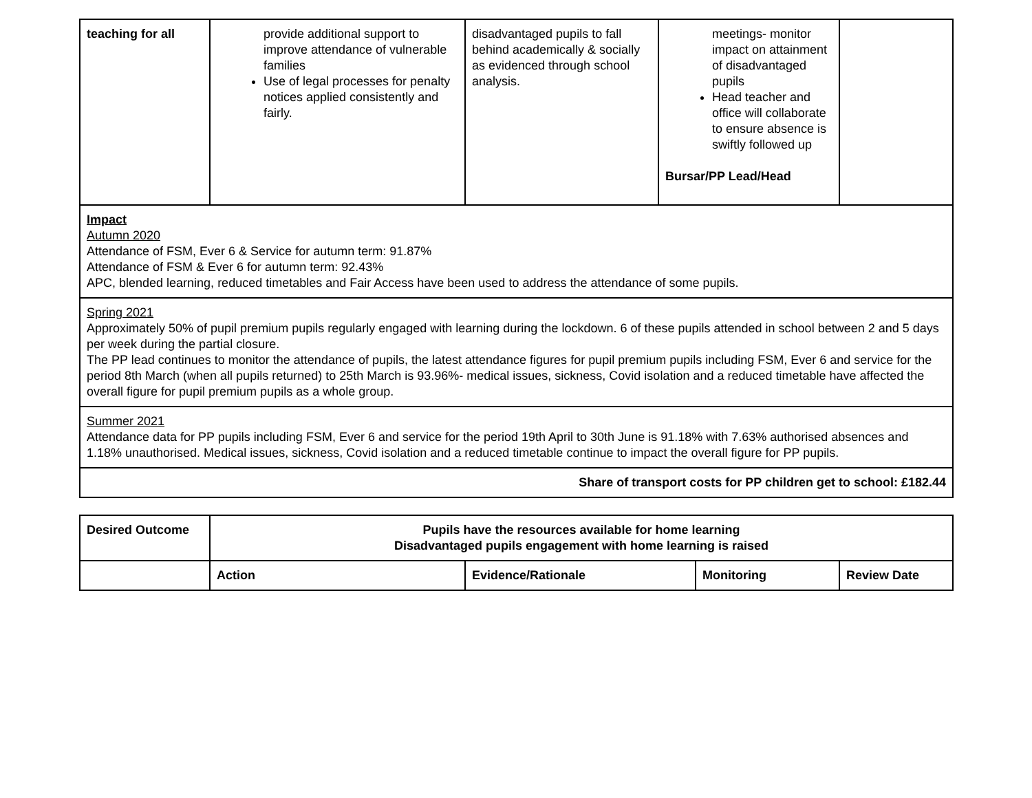| teaching for all | provide additional support to improve attendance of vulnerable families Use of legal processes for penalty notices applied consistently and fairly. | disadvantaged pupils to fall behind academically & socially as evidenced through school analysis. | meetings- monitor impact on attainment of disadvantaged pupils Head teacher and office will collaborate to ensure absence is swiftly followed up Bursar/PP Lead/Head | |
| Impact Autumn 2020 Attendance of FSM, Ever 6 & Service for autumn term: 91.87% Attendance of FSM & Ever 6 for autumn term: 92.43% APC, blended learning, reduced timetables and Fair Access have been used to address the attendance of some pupils. | | | | |
| Spring 2021 Approximately 50% of pupil premium pupils regularly engaged with learning during the lockdown. 6 of these pupils attended in school between 2 and 5 days per week during the partial closure. The PP lead continues to monitor the attendance of pupils, the latest attendance figures for pupil premium pupils including FSM, Ever 6 and service for the period 8th March (when all pupils returned) to 25th March is 93.96%- medical issues, sickness, Covid isolation and a reduced timetable have affected the overall figure for pupil premium pupils as a whole group. | | | | |
| Summer 2021 Attendance data for PP pupils including FSM, Ever 6 and service for the period 19th April to 30th June is 91.18% with 7.63% authorised absences and 1.18% unauthorised. Medical issues, sickness, Covid isolation and a reduced timetable continue to impact the overall figure for PP pupils. | | | | |
| Share of transport costs for PP children get to school: £182.44 | | | | |
| Desired Outcome | Pupils have the resources available for home learning Disadvantaged pupils engagement with home learning is raised | | | |
| --- | --- | --- | --- | --- |
| | Action | Evidence/Rationale | Monitoring | Review Date |